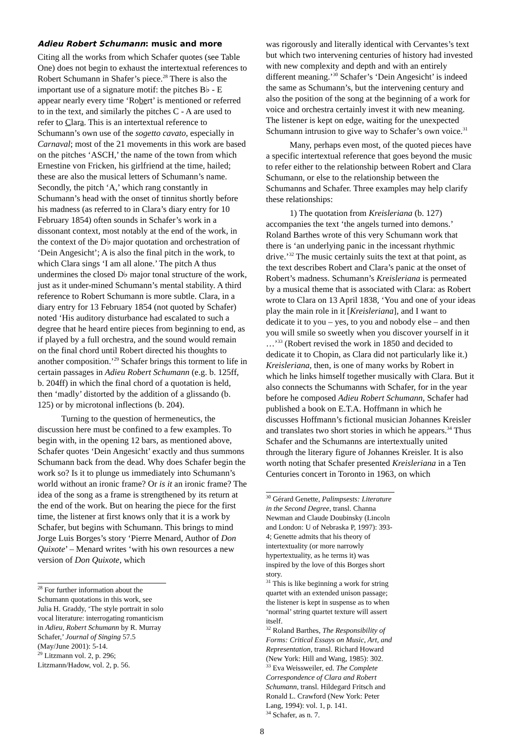Adieu Robert Schumann: music and more
Citing all the works from which Schafer quotes (see Table One) does not begin to exhaust the intertextual references to Robert Schumann in Shafer’s piece.<sup>28</sup> There is also the important use of a signature motif: the pitches B♭ - E appear nearly every time ‘Robert’ is mentioned or referred to in the text, and similarly the pitches C - A are used to refer to Clara. This is an intertextual reference to Schumann’s own use of the sogetto cavato, especially in Carnaval; most of the 21 movements in this work are based on the pitches ‘ASCH,’ the name of the town from which Ernestine von Fricken, his girlfriend at the time, hailed; these are also the musical letters of Schumann’s name. Secondly, the pitch ‘A,’ which rang constantly in Schumann’s head with the onset of tinnitus shortly before his madness (as referred to in Clara’s diary entry for 10 February 1854) often sounds in Schafer’s work in a dissonant context, most notably at the end of the work, in the context of the D♭ major quotation and orchestration of ‘Dein Angesicht’; A is also the final pitch in the work, to which Clara sings ‘I am all alone.’ The pitch A thus undermines the closed D♭ major tonal structure of the work, just as it under-mined Schumann’s mental stability. A third reference to Robert Schumann is more subtle. Clara, in a diary entry for 13 February 1854 (not quoted by Schafer) noted ‘His auditory disturbance had escalated to such a degree that he heard entire pieces from beginning to end, as if played by a full orchestra, and the sound would remain on the final chord until Robert directed his thoughts to another composition.’<sup>29</sup> Schafer brings this torment to life in certain passages in Adieu Robert Schumann (e.g. b. 125ff, b. 204ff) in which the final chord of a quotation is held, then ‘madly’ distorted by the addition of a glissando (b. 125) or by microtonal inflections (b. 204).
Turning to the question of hermeneutics, the discussion here must be confined to a few examples. To begin with, in the opening 12 bars, as mentioned above, Schafer quotes ‘Dein Angesicht’ exactly and thus summons Schumann back from the dead. Why does Schafer begin the work so? Is it to plunge us immediately into Schumann’s world without an ironic frame? Or is it an ironic frame? The idea of the song as a frame is strengthened by its return at the end of the work. But on hearing the piece for the first time, the listener at first knows only that it is a work by Schafer, but begins with Schumann. This brings to mind Jorge Luis Borges’s story ‘Pierre Menard, Author of Don Quixote’ – Menard writes ‘with his own resources a new version of Don Quixote, which
<sup>28</sup> For further information about the Schumann quotations in this work, see Julia H. Graddy, ‘The style portrait in solo vocal literature: interrogating romanticism in Adieu, Robert Schumann by R. Murray Schafer,’ Journal of Singing 57.5 (May/June 2001): 5-14.
<sup>29</sup> Litzmann vol. 2, p. 296; Litzmann/Hadow, vol. 2, p. 56.
was rigorously and literally identical with Cervantes’s text but which two intervening centuries of history had invested with new complexity and depth and with an entirely different meaning.’<sup>30</sup> Schafer’s ‘Dein Angesicht’ is indeed the same as Schumann’s, but the intervening century and also the position of the song at the beginning of a work for voice and orchestra certainly invest it with new meaning. The listener is kept on edge, waiting for the unexpected Schumann intrusion to give way to Schafer’s own voice.<sup>31</sup>
Many, perhaps even most, of the quoted pieces have a specific intertextual reference that goes beyond the music to refer either to the relationship between Robert and Clara Schumann, or else to the relationship between the Schumanns and Schafer. Three examples may help clarify these relationships:
1) The quotation from Kreisleriana (b. 127) accompanies the text ‘the angels turned into demons.’ Roland Barthes wrote of this very Schumann work that there is ‘an underlying panic in the incessant rhythmic drive.’<sup>32</sup> The music certainly suits the text at that point, as the text describes Robert and Clara’s panic at the onset of Robert’s madness. Schumann’s Kreisleriana is permeated by a musical theme that is associated with Clara: as Robert wrote to Clara on 13 April 1838, ‘You and one of your ideas play the main role in it [Kreisleriana], and I want to dedicate it to you – yes, to you and nobody else – and then you will smile so sweetly when you discover yourself in it …’<sup>33</sup> (Robert revised the work in 1850 and decided to dedicate it to Chopin, as Clara did not particularly like it.) Kreisleriana, then, is one of many works by Robert in which he links himself together musically with Clara. But it also connects the Schumanns with Schafer, for in the year before he composed Adieu Robert Schumann, Schafer had published a book on E.T.A. Hoffmann in which he discusses Hoffmann’s fictional musician Johannes Kreisler and translates two short stories in which he appears.<sup>34</sup> Thus Schafer and the Schumanns are intertextually united through the literary figure of Johannes Kreisler. It is also worth noting that Schafer presented Kreisleriana in a Ten Centuries concert in Toronto in 1963, on which
<sup>30</sup> Gérard Genette, Palimpsests: Literature in the Second Degree, transl. Channa Newman and Claude Doubinsky (Lincoln and London: U of Nebraska P, 1997): 393-4; Genette admits that his theory of intertextuality (or more narrowly hypertextuality, as he terms it) was inspired by the love of this Borges short story.
<sup>31</sup> This is like beginning a work for string quartet with an extended unison passage; the listener is kept in suspense as to when ‘normal’ string quartet texture will assert itself.
<sup>32</sup> Roland Barthes, The Responsibility of Forms: Critical Essays on Music, Art, and Representation, transl. Richard Howard (New York: Hill and Wang, 1985): 302.
<sup>33</sup> Eva Weissweiler, ed. The Complete Correspondence of Clara and Robert Schumann, transl. Hildegard Fritsch and Ronald L. Crawford (New York: Peter Lang, 1994): vol. 1, p. 141.
<sup>34</sup> Schafer, as n. 7.
8